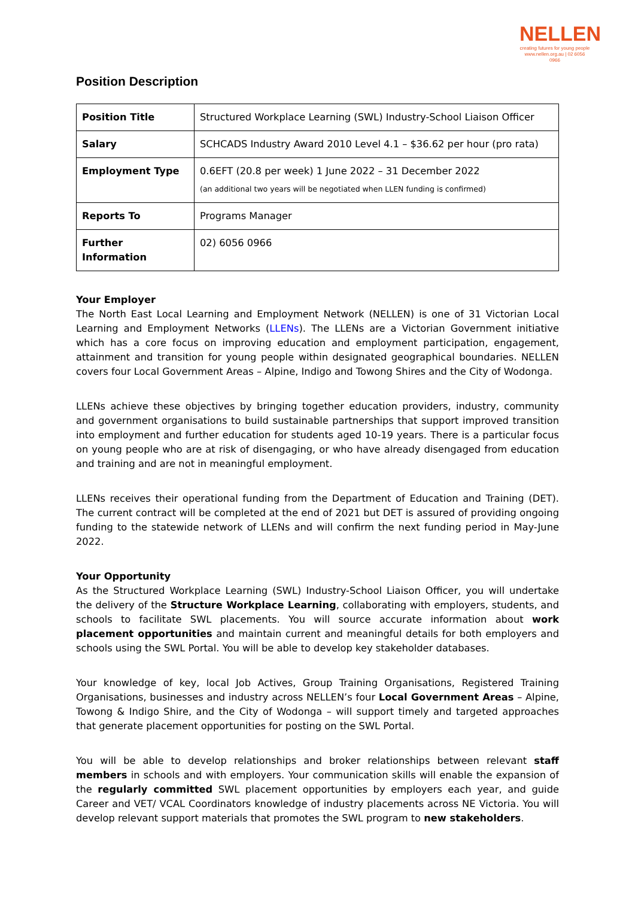NELLEN
creating futures for young people
www.nellen.org.au | 02 6056 0966
Position Description
| Position Title | Structured Workplace Learning (SWL) Industry-School Liaison Officer |
| Salary | SCHCADS Industry Award 2010 Level 4.1 – $36.62 per hour (pro rata) |
| Employment Type | 0.6EFT (20.8 per week) 1 June 2022 – 31 December 2022 (an additional two years will be negotiated when LLEN funding is confirmed) |
| Reports To | Programs Manager |
| Further Information | 02) 6056 0966 |
Your Employer
The North East Local Learning and Employment Network (NELLEN) is one of 31 Victorian Local Learning and Employment Networks (LLENs). The LLENs are a Victorian Government initiative which has a core focus on improving education and employment participation, engagement, attainment and transition for young people within designated geographical boundaries. NELLEN covers four Local Government Areas – Alpine, Indigo and Towong Shires and the City of Wodonga.
LLENs achieve these objectives by bringing together education providers, industry, community and government organisations to build sustainable partnerships that support improved transition into employment and further education for students aged 10-19 years. There is a particular focus on young people who are at risk of disengaging, or who have already disengaged from education and training and are not in meaningful employment.
LLENs receives their operational funding from the Department of Education and Training (DET). The current contract will be completed at the end of 2021 but DET is assured of providing ongoing funding to the statewide network of LLENs and will confirm the next funding period in May-June 2022.
Your Opportunity
As the Structured Workplace Learning (SWL) Industry-School Liaison Officer, you will undertake the delivery of the Structure Workplace Learning, collaborating with employers, students, and schools to facilitate SWL placements. You will source accurate information about work placement opportunities and maintain current and meaningful details for both employers and schools using the SWL Portal. You will be able to develop key stakeholder databases.
Your knowledge of key, local Job Actives, Group Training Organisations, Registered Training Organisations, businesses and industry across NELLEN’s four Local Government Areas – Alpine, Towong & Indigo Shire, and the City of Wodonga – will support timely and targeted approaches that generate placement opportunities for posting on the SWL Portal.
You will be able to develop relationships and broker relationships between relevant staff members in schools and with employers. Your communication skills will enable the expansion of the regularly committed SWL placement opportunities by employers each year, and guide Career and VET/ VCAL Coordinators knowledge of industry placements across NE Victoria. You will develop relevant support materials that promotes the SWL program to new stakeholders.